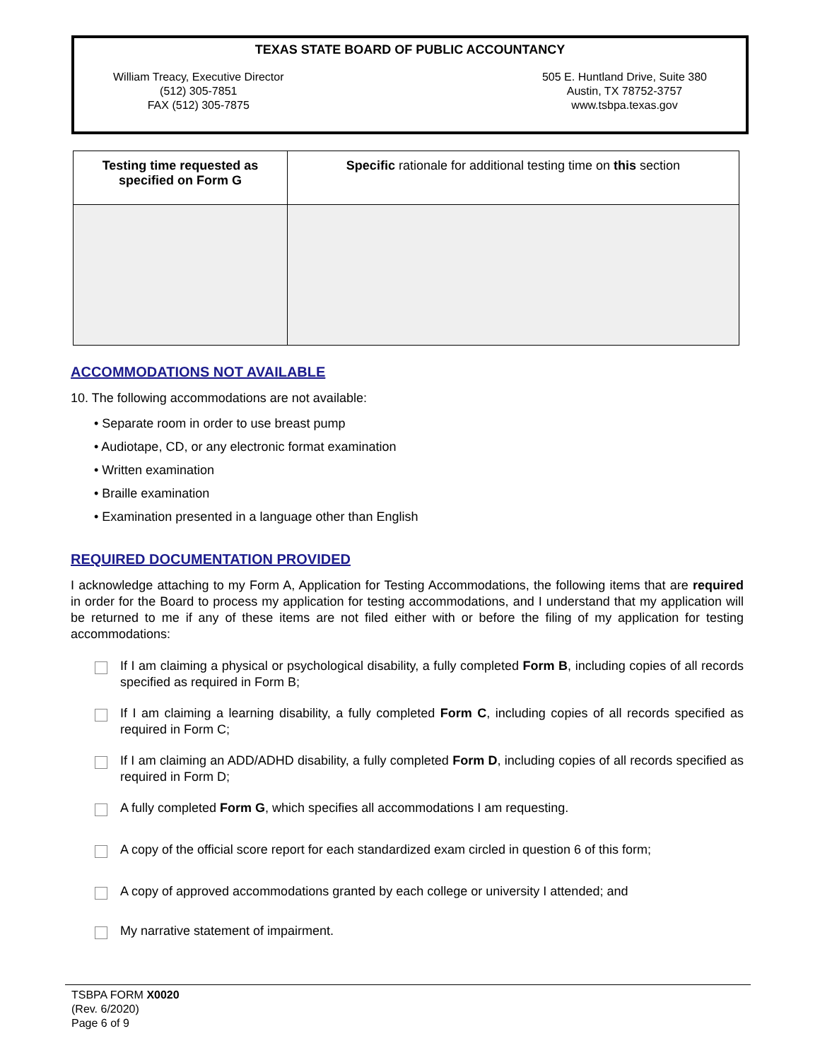TEXAS STATE BOARD OF PUBLIC ACCOUNTANCY
William Treacy, Executive Director
(512) 305-7851
FAX (512) 305-7875
505 E. Huntland Drive, Suite 380
Austin, TX 78752-3757
www.tsbpa.texas.gov
| Testing time requested as specified on Form G | Specific rationale for additional testing time on this section |
| --- | --- |
ACCOMMODATIONS NOT AVAILABLE
10. The following accommodations are not available:
• Separate room in order to use breast pump
• Audiotape, CD, or any electronic format examination
• Written examination
• Braille examination
• Examination presented in a language other than English
REQUIRED DOCUMENTATION PROVIDED
I acknowledge attaching to my Form A, Application for Testing Accommodations, the following items that are required in order for the Board to process my application for testing accommodations, and I understand that my application will be returned to me if any of these items are not filed either with or before the filing of my application for testing accommodations:
If I am claiming a physical or psychological disability, a fully completed Form B, including copies of all records specified as required in Form B;
If I am claiming a learning disability, a fully completed Form C, including copies of all records specified as required in Form C;
If I am claiming an ADD/ADHD disability, a fully completed Form D, including copies of all records specified as required in Form D;
A fully completed Form G, which specifies all accommodations I am requesting.
A copy of the official score report for each standardized exam circled in question 6 of this form;
A copy of approved accommodations granted by each college or university I attended; and
My narrative statement of impairment.
TSBPA FORM X0020
(Rev. 6/2020)
Page 6 of 9